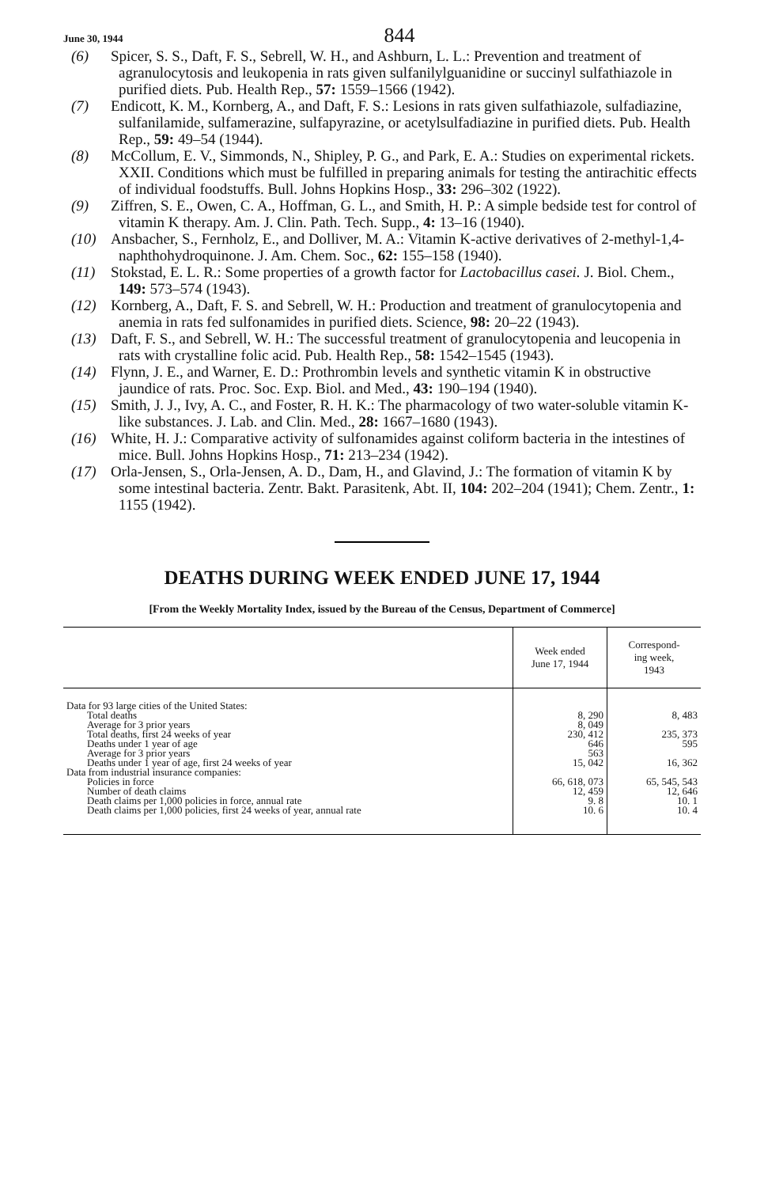June 30, 1944 844
(6) Spicer, S. S., Daft, F. S., Sebrell, W. H., and Ashburn, L. L.: Prevention and treatment of agranulocytosis and leukopenia in rats given sulfanilylguanidine or succinyl sulfathiazole in purified diets. Pub. Health Rep., 57: 1559–1566 (1942).
(7) Endicott, K. M., Kornberg, A., and Daft, F. S.: Lesions in rats given sulfathiazole, sulfadiazine, sulfanilamide, sulfamerazine, sulfapyrazine, or acetylsulfadiazine in purified diets. Pub. Health Rep., 59: 49–54 (1944).
(8) McCollum, E. V., Simmonds, N., Shipley, P. G., and Park, E. A.: Studies on experimental rickets. XXII. Conditions which must be fulfilled in preparing animals for testing the antirachitic effects of individual foodstuffs. Bull. Johns Hopkins Hosp., 33: 296–302 (1922).
(9) Ziffren, S. E., Owen, C. A., Hoffman, G. L., and Smith, H. P.: A simple bedside test for control of vitamin K therapy. Am. J. Clin. Path. Tech. Supp., 4: 13–16 (1940).
(10) Ansbacher, S., Fernholz, E., and Dolliver, M. A.: Vitamin K-active derivatives of 2-methyl-1,4-naphthohydroquinone. J. Am. Chem. Soc., 62: 155–158 (1940).
(11) Stokstad, E. L. R.: Some properties of a growth factor for Lactobacillus casei. J. Biol. Chem., 149: 573–574 (1943).
(12) Kornberg, A., Daft, F. S. and Sebrell, W. H.: Production and treatment of granulocytopenia and anemia in rats fed sulfonamides in purified diets. Science, 98: 20–22 (1943).
(13) Daft, F. S., and Sebrell, W. H.: The successful treatment of granulocytopenia and leucopenia in rats with crystalline folic acid. Pub. Health Rep., 58: 1542–1545 (1943).
(14) Flynn, J. E., and Warner, E. D.: Prothrombin levels and synthetic vitamin K in obstructive jaundice of rats. Proc. Soc. Exp. Biol. and Med., 43: 190–194 (1940).
(15) Smith, J. J., Ivy, A. C., and Foster, R. H. K.: The pharmacology of two water-soluble vitamin K-like substances. J. Lab. and Clin. Med., 28: 1667–1680 (1943).
(16) White, H. J.: Comparative activity of sulfonamides against coliform bacteria in the intestines of mice. Bull. Johns Hopkins Hosp., 71: 213–234 (1942).
(17) Orla-Jensen, S., Orla-Jensen, A. D., Dam, H., and Glavind, J.: The formation of vitamin K by some intestinal bacteria. Zentr. Bakt. Parasitenk, Abt. II, 104: 202–204 (1941); Chem. Zentr., 1: 1155 (1942).
DEATHS DURING WEEK ENDED JUNE 17, 1944
[From the Weekly Mortality Index, issued by the Bureau of the Census, Department of Commerce]
| | Week ended June 17, 1944 | Correspond- ing week, 1943 |
| --- | --- | --- |
| Data for 93 large cities of the United States: | | |
| Total deaths | 8, 290 | 8, 483 |
| Average for 3 prior years | 8, 049 | |
| Total deaths, first 24 weeks of year | 230, 412 | 235, 373 |
| Deaths under 1 year of age | 646 | 595 |
| Average for 3 prior years | 563 | |
| Deaths under 1 year of age, first 24 weeks of year | 15, 042 | 16, 362 |
| Data from industrial insurance companies: | | |
| Policies in force | 66, 618, 073 | 65, 545, 543 |
| Number of death claims | 12, 459 | 12, 646 |
| Death claims per 1,000 policies in force, annual rate | 9. 8 | 10. 1 |
| Death claims per 1,000 policies, first 24 weeks of year, annual rate | 10. 6 | 10. 4 |